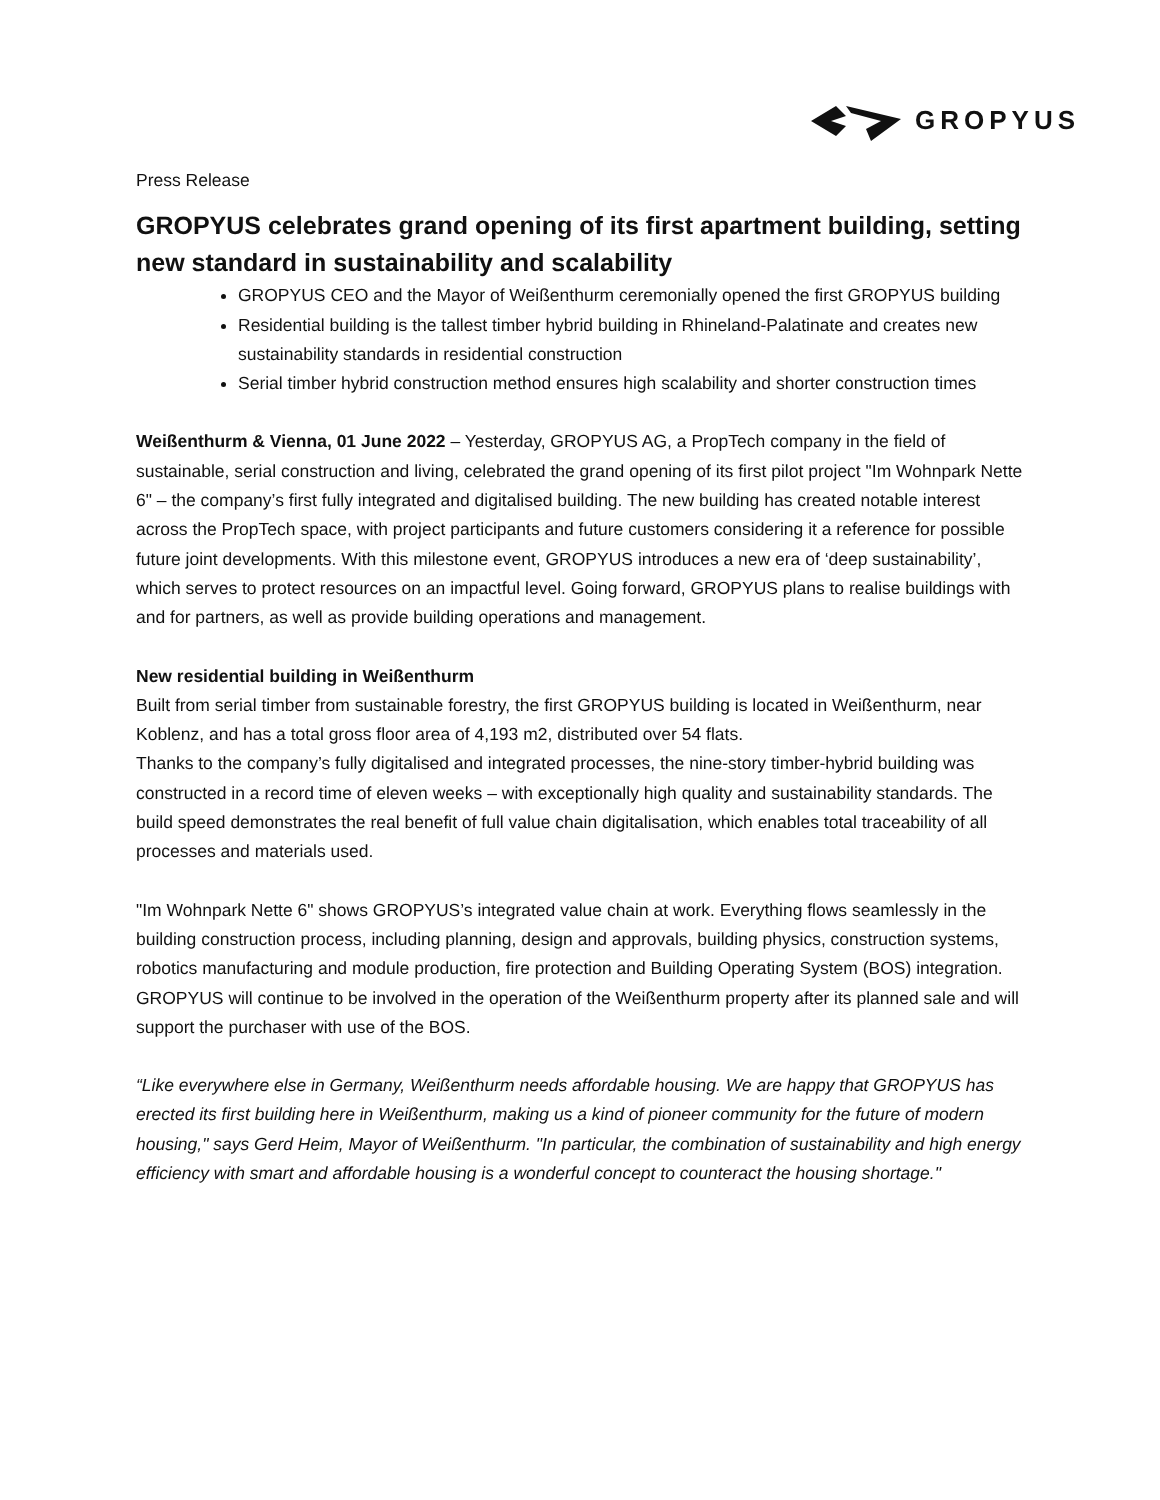GROPYUS
Press Release
GROPYUS celebrates grand opening of its first apartment building, setting new standard in sustainability and scalability
GROPYUS CEO and the Mayor of Weißenthurm ceremonially opened the first GROPYUS building
Residential building is the tallest timber hybrid building in Rhineland-Palatinate and creates new sustainability standards in residential construction
Serial timber hybrid construction method ensures high scalability and shorter construction times
Weißenthurm & Vienna, 01 June 2022 – Yesterday, GROPYUS AG, a PropTech company in the field of sustainable, serial construction and living, celebrated the grand opening of its first pilot project "Im Wohnpark Nette 6" – the company’s first fully integrated and digitalised building. The new building has created notable interest across the PropTech space, with project participants and future customers considering it a reference for possible future joint developments. With this milestone event, GROPYUS introduces a new era of ‘deep sustainability’, which serves to protect resources on an impactful level. Going forward, GROPYUS plans to realise buildings with and for partners, as well as provide building operations and management.
New residential building in Weißenthurm
Built from serial timber from sustainable forestry, the first GROPYUS building is located in Weißenthurm, near Koblenz, and has a total gross floor area of 4,193 m2, distributed over 54 flats.
Thanks to the company’s fully digitalised and integrated processes, the nine-story timber-hybrid building was constructed in a record time of eleven weeks – with exceptionally high quality and sustainability standards. The build speed demonstrates the real benefit of full value chain digitalisation, which enables total traceability of all processes and materials used.
"Im Wohnpark Nette 6" shows GROPYUS’s integrated value chain at work. Everything flows seamlessly in the building construction process, including planning, design and approvals, building physics, construction systems, robotics manufacturing and module production, fire protection and Building Operating System (BOS) integration. GROPYUS will continue to be involved in the operation of the Weißenthurm property after its planned sale and will support the purchaser with use of the BOS.
“Like everywhere else in Germany, Weißenthurm needs affordable housing. We are happy that GROPYUS has erected its first building here in Weißenthurm, making us a kind of pioneer community for the future of modern housing," says Gerd Heim, Mayor of Weißenthurm. "In particular, the combination of sustainability and high energy efficiency with smart and affordable housing is a wonderful concept to counteract the housing shortage."